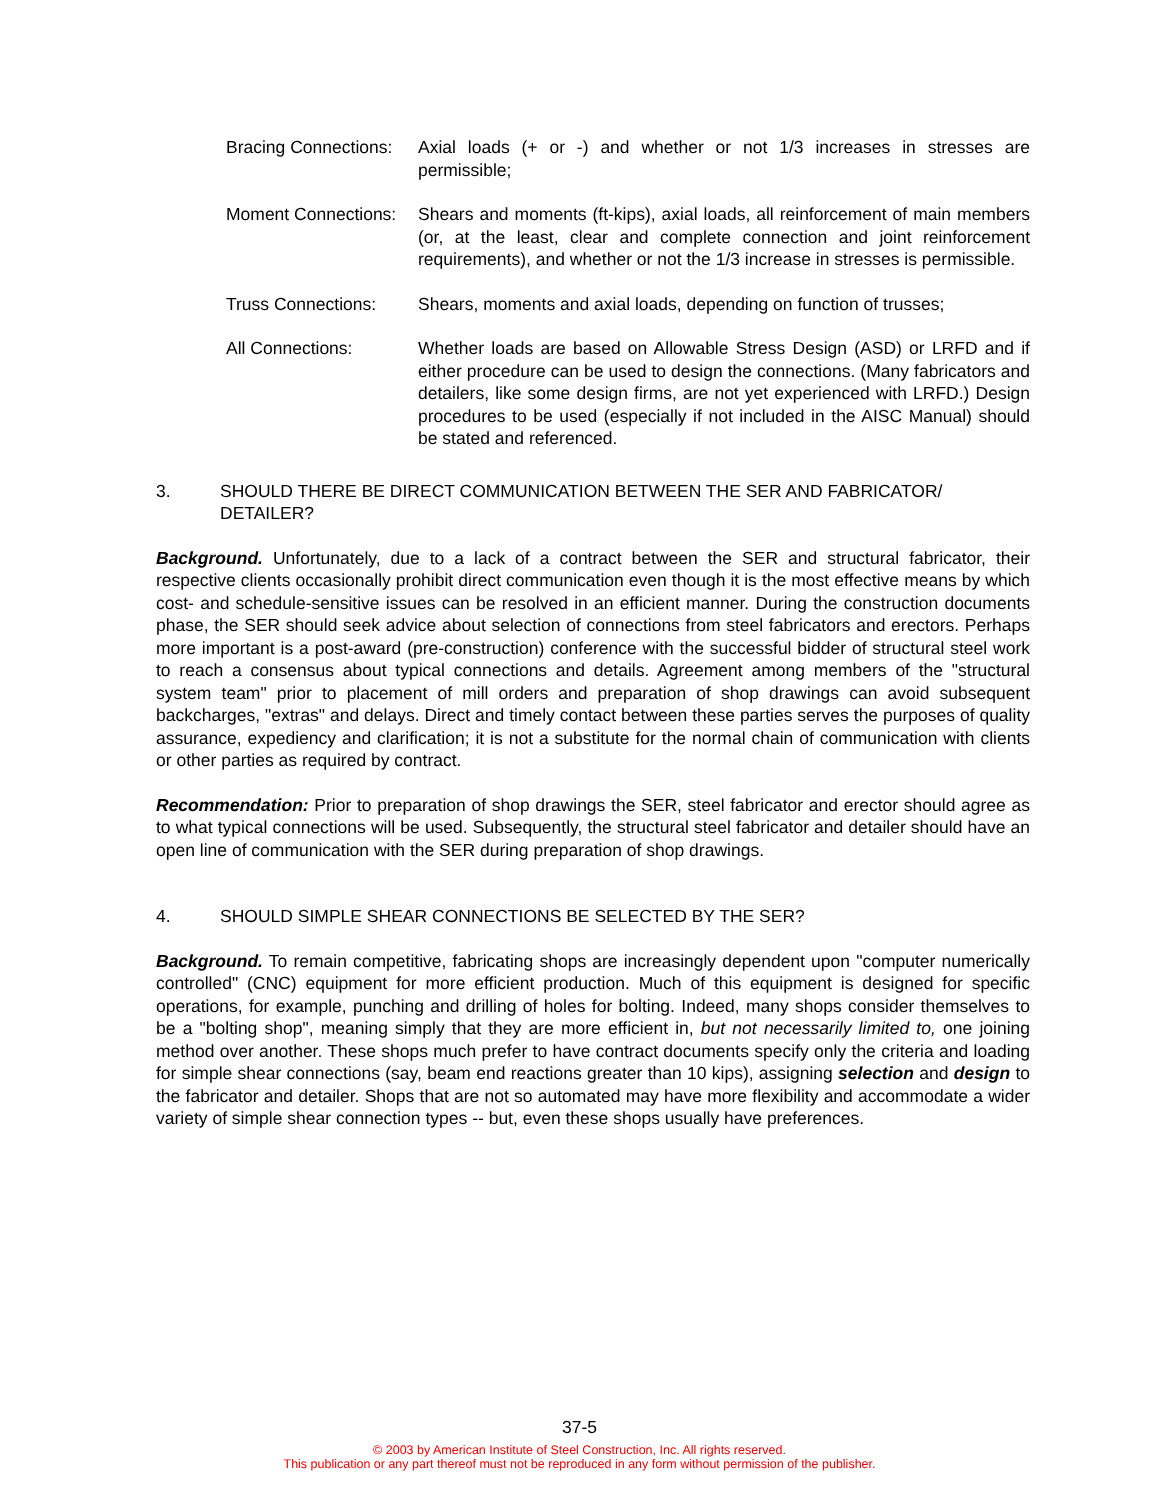Bracing Connections: Axial loads (+ or -) and whether or not 1/3 increases in stresses are permissible;
Moment Connections: Shears and moments (ft-kips), axial loads, all reinforcement of main members (or, at the least, clear and complete connection and joint reinforcement requirements), and whether or not the 1/3 increase in stresses is permissible.
Truss Connections: Shears, moments and axial loads, depending on function of trusses;
All Connections: Whether loads are based on Allowable Stress Design (ASD) or LRFD and if either procedure can be used to design the connections. (Many fabricators and detailers, like some design firms, are not yet experienced with LRFD.) Design procedures to be used (especially if not included in the AISC Manual) should be stated and referenced.
3. SHOULD THERE BE DIRECT COMMUNICATION BETWEEN THE SER AND FABRICATOR/ DETAILER?
Background. Unfortunately, due to a lack of a contract between the SER and structural fabricator, their respective clients occasionally prohibit direct communication even though it is the most effective means by which cost- and schedule-sensitive issues can be resolved in an efficient manner. During the construction documents phase, the SER should seek advice about selection of connections from steel fabricators and erectors. Perhaps more important is a post-award (pre-construction) conference with the successful bidder of structural steel work to reach a consensus about typical connections and details. Agreement among members of the "structural system team" prior to placement of mill orders and preparation of shop drawings can avoid subsequent backcharges, "extras" and delays. Direct and timely contact between these parties serves the purposes of quality assurance, expediency and clarification; it is not a substitute for the normal chain of communication with clients or other parties as required by contract.
Recommendation: Prior to preparation of shop drawings the SER, steel fabricator and erector should agree as to what typical connections will be used. Subsequently, the structural steel fabricator and detailer should have an open line of communication with the SER during preparation of shop drawings.
4. SHOULD SIMPLE SHEAR CONNECTIONS BE SELECTED BY THE SER?
Background. To remain competitive, fabricating shops are increasingly dependent upon "computer numerically controlled" (CNC) equipment for more efficient production. Much of this equipment is designed for specific operations, for example, punching and drilling of holes for bolting. Indeed, many shops consider themselves to be a "bolting shop", meaning simply that they are more efficient in, but not necessarily limited to, one joining method over another. These shops much prefer to have contract documents specify only the criteria and loading for simple shear connections (say, beam end reactions greater than 10 kips), assigning selection and design to the fabricator and detailer. Shops that are not so automated may have more flexibility and accommodate a wider variety of simple shear connection types -- but, even these shops usually have preferences.
37-5
© 2003 by American Institute of Steel Construction, Inc. All rights reserved.
This publication or any part thereof must not be reproduced in any form without permission of the publisher.